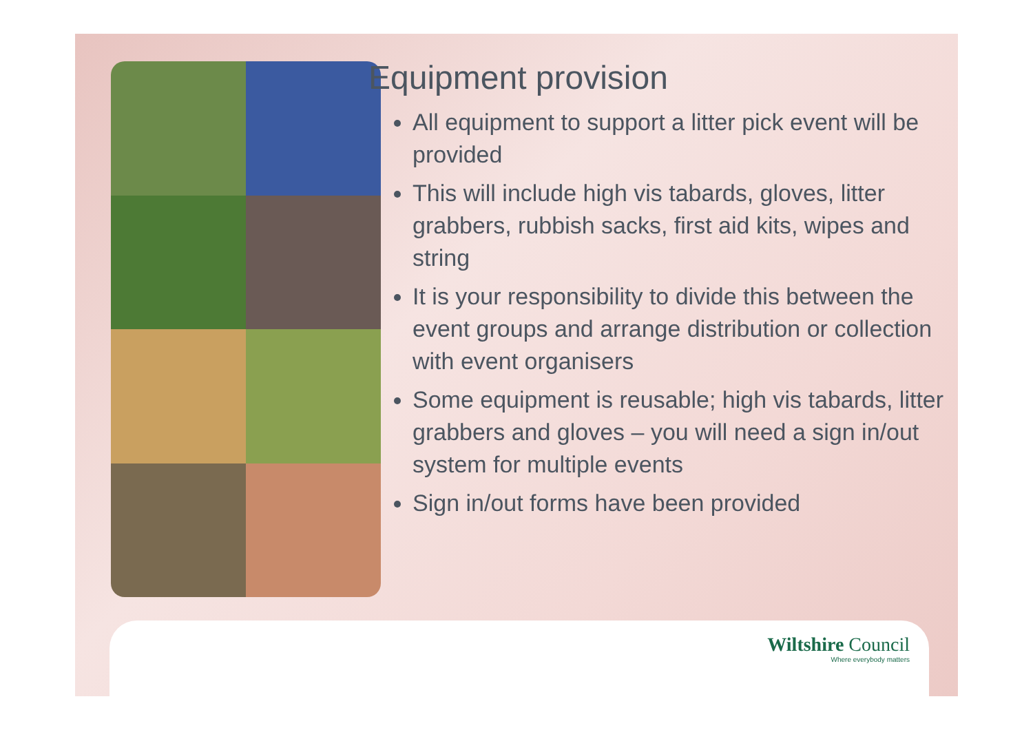Equipment provision
All equipment to support a litter pick event will be provided
This will include high vis tabards, gloves, litter grabbers, rubbish sacks, first aid kits, wipes and string
It is your responsibility to divide this between the event groups and arrange distribution or collection with event organisers
Some equipment is reusable; high vis tabards, litter grabbers and gloves – you will need a sign in/out system for multiple events
Sign in/out forms have been provided
Wiltshire Council
Where everybody matters